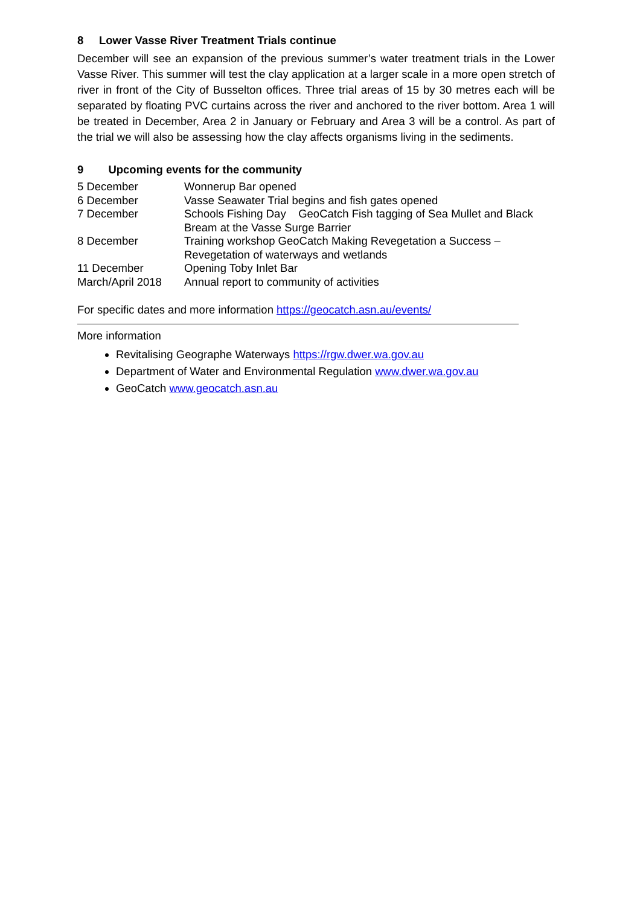8 Lower Vasse River Treatment Trials continue
December will see an expansion of the previous summer’s water treatment trials in the Lower Vasse River. This summer will test the clay application at a larger scale in a more open stretch of river in front of the City of Busselton offices. Three trial areas of 15 by 30 metres each will be separated by floating PVC curtains across the river and anchored to the river bottom. Area 1 will be treated in December, Area 2 in January or February and Area 3 will be a control. As part of the trial we will also be assessing how the clay affects organisms living in the sediments.
9 Upcoming events for the community
| 5 December | Wonnerup Bar opened |
| 6 December | Vasse Seawater Trial begins and fish gates opened |
| 7 December | Schools Fishing Day GeoCatch Fish tagging of Sea Mullet and Black Bream at the Vasse Surge Barrier |
| 8 December | Training workshop GeoCatch Making Revegetation a Success – Revegetation of waterways and wetlands |
| 11 December | Opening Toby Inlet Bar |
| March/April 2018 | Annual report to community of activities |
For specific dates and more information https://geocatch.asn.au/events/
More information
Revitalising Geographe Waterways https://rgw.dwer.wa.gov.au
Department of Water and Environmental Regulation www.dwer.wa.gov.au
GeoCatch www.geocatch.asn.au